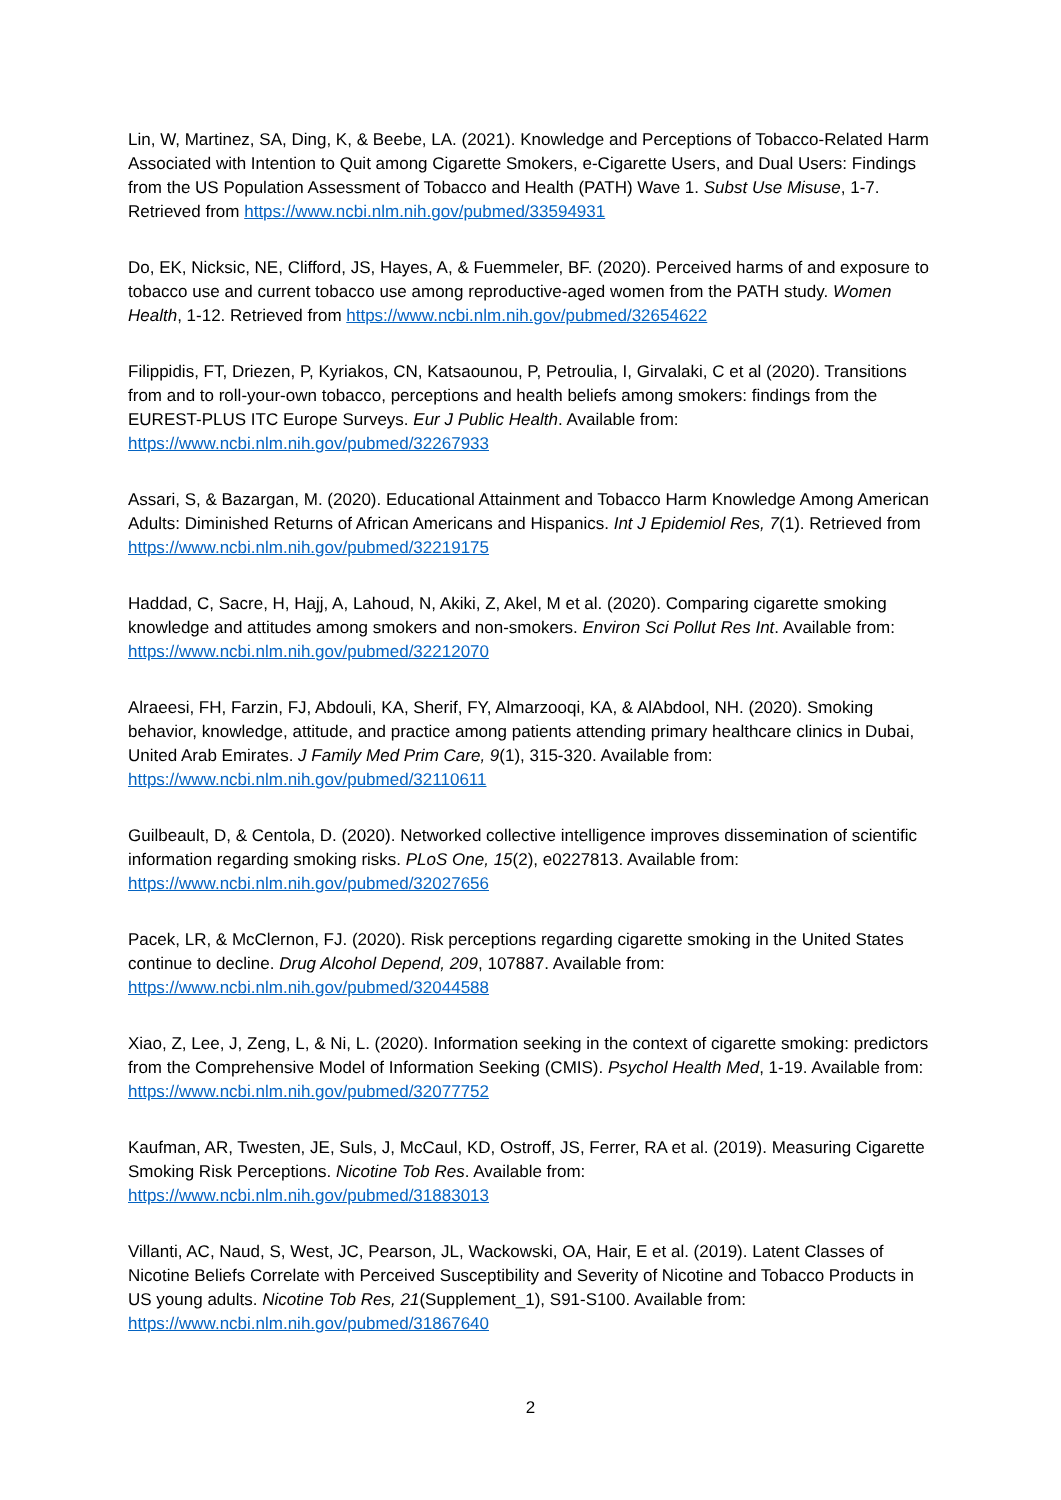Lin, W, Martinez, SA, Ding, K, & Beebe, LA. (2021). Knowledge and Perceptions of Tobacco-Related Harm Associated with Intention to Quit among Cigarette Smokers, e-Cigarette Users, and Dual Users: Findings from the US Population Assessment of Tobacco and Health (PATH) Wave 1. Subst Use Misuse, 1-7. Retrieved from https://www.ncbi.nlm.nih.gov/pubmed/33594931
Do, EK, Nicksic, NE, Clifford, JS, Hayes, A, & Fuemmeler, BF. (2020). Perceived harms of and exposure to tobacco use and current tobacco use among reproductive-aged women from the PATH study. Women Health, 1-12. Retrieved from https://www.ncbi.nlm.nih.gov/pubmed/32654622
Filippidis, FT, Driezen, P, Kyriakos, CN, Katsaounou, P, Petroulia, I, Girvalaki, C et al (2020). Transitions from and to roll-your-own tobacco, perceptions and health beliefs among smokers: findings from the EUREST-PLUS ITC Europe Surveys. Eur J Public Health. Available from: https://www.ncbi.nlm.nih.gov/pubmed/32267933
Assari, S, & Bazargan, M. (2020). Educational Attainment and Tobacco Harm Knowledge Among American Adults: Diminished Returns of African Americans and Hispanics. Int J Epidemiol Res, 7(1). Retrieved from https://www.ncbi.nlm.nih.gov/pubmed/32219175
Haddad, C, Sacre, H, Hajj, A, Lahoud, N, Akiki, Z, Akel, M et al. (2020). Comparing cigarette smoking knowledge and attitudes among smokers and non-smokers. Environ Sci Pollut Res Int. Available from: https://www.ncbi.nlm.nih.gov/pubmed/32212070
Alraeesi, FH, Farzin, FJ, Abdouli, KA, Sherif, FY, Almarzooqi, KA, & AlAbdool, NH. (2020). Smoking behavior, knowledge, attitude, and practice among patients attending primary healthcare clinics in Dubai, United Arab Emirates. J Family Med Prim Care, 9(1), 315-320. Available from: https://www.ncbi.nlm.nih.gov/pubmed/32110611
Guilbeault, D, & Centola, D. (2020). Networked collective intelligence improves dissemination of scientific information regarding smoking risks. PLoS One, 15(2), e0227813. Available from: https://www.ncbi.nlm.nih.gov/pubmed/32027656
Pacek, LR, & McClernon, FJ. (2020). Risk perceptions regarding cigarette smoking in the United States continue to decline. Drug Alcohol Depend, 209, 107887. Available from: https://www.ncbi.nlm.nih.gov/pubmed/32044588
Xiao, Z, Lee, J, Zeng, L, & Ni, L. (2020). Information seeking in the context of cigarette smoking: predictors from the Comprehensive Model of Information Seeking (CMIS). Psychol Health Med, 1-19. Available from: https://www.ncbi.nlm.nih.gov/pubmed/32077752
Kaufman, AR, Twesten, JE, Suls, J, McCaul, KD, Ostroff, JS, Ferrer, RA et al. (2019). Measuring Cigarette Smoking Risk Perceptions. Nicotine Tob Res. Available from: https://www.ncbi.nlm.nih.gov/pubmed/31883013
Villanti, AC, Naud, S, West, JC, Pearson, JL, Wackowski, OA, Hair, E et al. (2019). Latent Classes of Nicotine Beliefs Correlate with Perceived Susceptibility and Severity of Nicotine and Tobacco Products in US young adults. Nicotine Tob Res, 21(Supplement_1), S91-S100. Available from: https://www.ncbi.nlm.nih.gov/pubmed/31867640
2